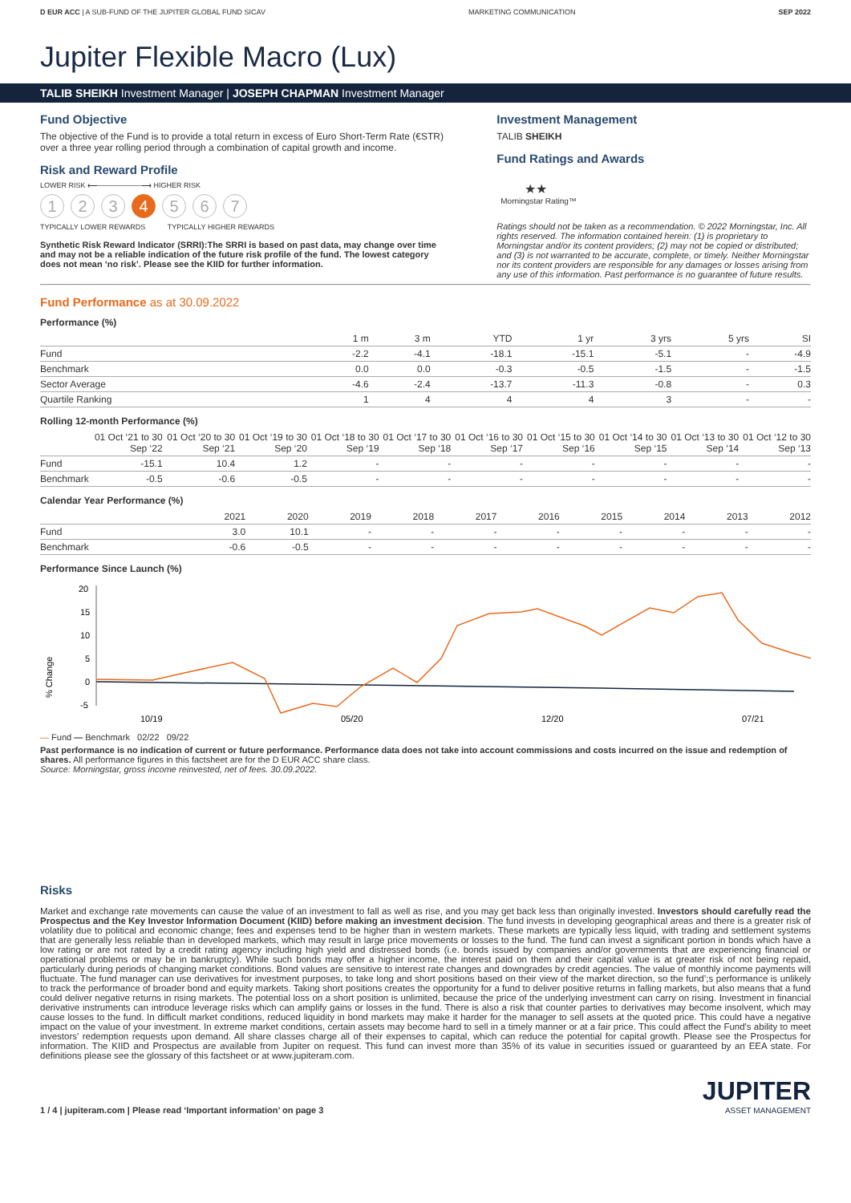D EUR ACC | A SUB-FUND OF THE JUPITER GLOBAL FUND SICAV MARKETING COMMUNICATION SEP 2022
Jupiter Flexible Macro (Lux)
TALIB SHEIKH Investment Manager | JOSEPH CHAPMAN Investment Manager
Fund Objective
The objective of the Fund is to provide a total return in excess of Euro Short-Term Rate (€STR) over a three year rolling period through a combination of capital growth and income.
Risk and Reward Profile
LOWER RISK ⟵——————⟶ HIGHER RISK
1 2 3 4 5 6 7
TYPICALLY LOWER REWARDS TYPICALLY HIGHER REWARDS
Synthetic Risk Reward Indicator (SRRI):The SRRI is based on past data, may change over time and may not be a reliable indication of the future risk profile of the fund. The lowest category does not mean ‘no risk’. Please see the KIID for further information.
Investment Management
TALIB SHEIKH
Fund Ratings and Awards
★★
Morningstar Rating™
Ratings should not be taken as a recommendation. © 2022 Morningstar, Inc. All rights reserved. The information contained herein: (1) is proprietary to Morningstar and/or its content providers; (2) may not be copied or distributed; and (3) is not warranted to be accurate, complete, or timely. Neither Morningstar nor its content providers are responsible for any damages or losses arising from any use of this information. Past performance is no guarantee of future results.
Fund Performance as at 30.09.2022
Performance (%)
| | 1 m | 3 m | YTD | 1 yr | 3 yrs | 5 yrs | SI |
| --- | --- | --- | --- | --- | --- | --- | --- |
| Fund | -2.2 | -4.1 | -18.1 | -15.1 | -5.1 | - | -4.9 |
| Benchmark | 0.0 | 0.0 | -0.3 | -0.5 | -1.5 | - | -1.5 |
| Sector Average | -4.6 | -2.4 | -13.7 | -11.3 | -0.8 | - | 0.3 |
| Quartile Ranking | 1 | 4 | 4 | 4 | 3 | - | - |
Rolling 12-month Performance (%)
| | 01 Oct ‘21 to 30 Sep ‘22 | 01 Oct ‘20 to 30 Sep ‘21 | 01 Oct ‘19 to 30 Sep ‘20 | 01 Oct ‘18 to 30 Sep ‘19 | 01 Oct ‘17 to 30 Sep ‘18 | 01 Oct ‘16 to 30 Sep ‘17 | 01 Oct ‘15 to 30 Sep ‘16 | 01 Oct ‘14 to 30 Sep ‘15 | 01 Oct ‘13 to 30 Sep ‘14 | 01 Oct ‘12 to 30 Sep ‘13 |
| --- | --- | --- | --- | --- | --- | --- | --- | --- | --- | --- |
| Fund | -15.1 | 10.4 | 1.2 | - | - | - | - | - | - | - |
| Benchmark | -0.5 | -0.6 | -0.5 | - | - | - | - | - | - | - |
Calendar Year Performance (%)
| | 2021 | 2020 | 2019 | 2018 | 2017 | 2016 | 2015 | 2014 | 2013 | 2012 |
| --- | --- | --- | --- | --- | --- | --- | --- | --- | --- | --- |
| Fund | 3.0 | 10.1 | - | - | - | - | - | - | - | - |
| Benchmark | -0.6 | -0.5 | - | - | - | - | - | - | - | - |
Performance Since Launch (%)
% Change
20
15
10
5
0
-5
10/19
05/20
12/20
07/21
— Fund — Benchmark 02/22 09/22
Past performance is no indication of current or future performance. Performance data does not take into account commissions and costs incurred on the issue and redemption of shares. All performance figures in this factsheet are for the D EUR ACC share class.
Source: Morningstar, gross income reinvested, net of fees. 30.09.2022.
Risks
Market and exchange rate movements can cause the value of an investment to fall as well as rise, and you may get back less than originally invested. Investors should carefully read the Prospectus and the Key Investor Information Document (KIID) before making an investment decision. The fund invests in developing geographical areas and there is a greater risk of volatility due to political and economic change; fees and expenses tend to be higher than in western markets. These markets are typically less liquid, with trading and settlement systems that are generally less reliable than in developed markets, which may result in large price movements or losses to the fund. The fund can invest a significant portion in bonds which have a low rating or are not rated by a credit rating agency including high yield and distressed bonds (i.e. bonds issued by companies and/or governments that are experiencing financial or operational problems or may be in bankruptcy). While such bonds may offer a higher income, the interest paid on them and their capital value is at greater risk of not being repaid, particularly during periods of changing market conditions. Bond values are sensitive to interest rate changes and downgrades by credit agencies. The value of monthly income payments will fluctuate. The fund manager can use derivatives for investment purposes, to take long and short positions based on their view of the market direction, so the fund’;s performance is unlikely to track the performance of broader bond and equity markets. Taking short positions creates the opportunity for a fund to deliver positive returns in falling markets, but also means that a fund could deliver negative returns in rising markets. The potential loss on a short position is unlimited, because the price of the underlying investment can carry on rising. Investment in financial derivative instruments can introduce leverage risks which can amplify gains or losses in the fund. There is also a risk that counter parties to derivatives may become insolvent, which may cause losses to the fund. In difficult market conditions, reduced liquidity in bond markets may make it harder for the manager to sell assets at the quoted price. This could have a negative impact on the value of your investment. In extreme market conditions, certain assets may become hard to sell in a timely manner or at a fair price. This could affect the Fund's ability to meet investors' redemption requests upon demand. All share classes charge all of their expenses to capital, which can reduce the potential for capital growth. Please see the Prospectus for information. The KIID and Prospectus are available from Jupiter on request. This fund can invest more than 35% of its value in securities issued or guaranteed by an EEA state. For definitions please see the glossary of this factsheet or at www.jupiteram.com.
1 / 4 | jupiteram.com | Please read ‘Important information’ on page 3
JUPITER
ASSET MANAGEMENT